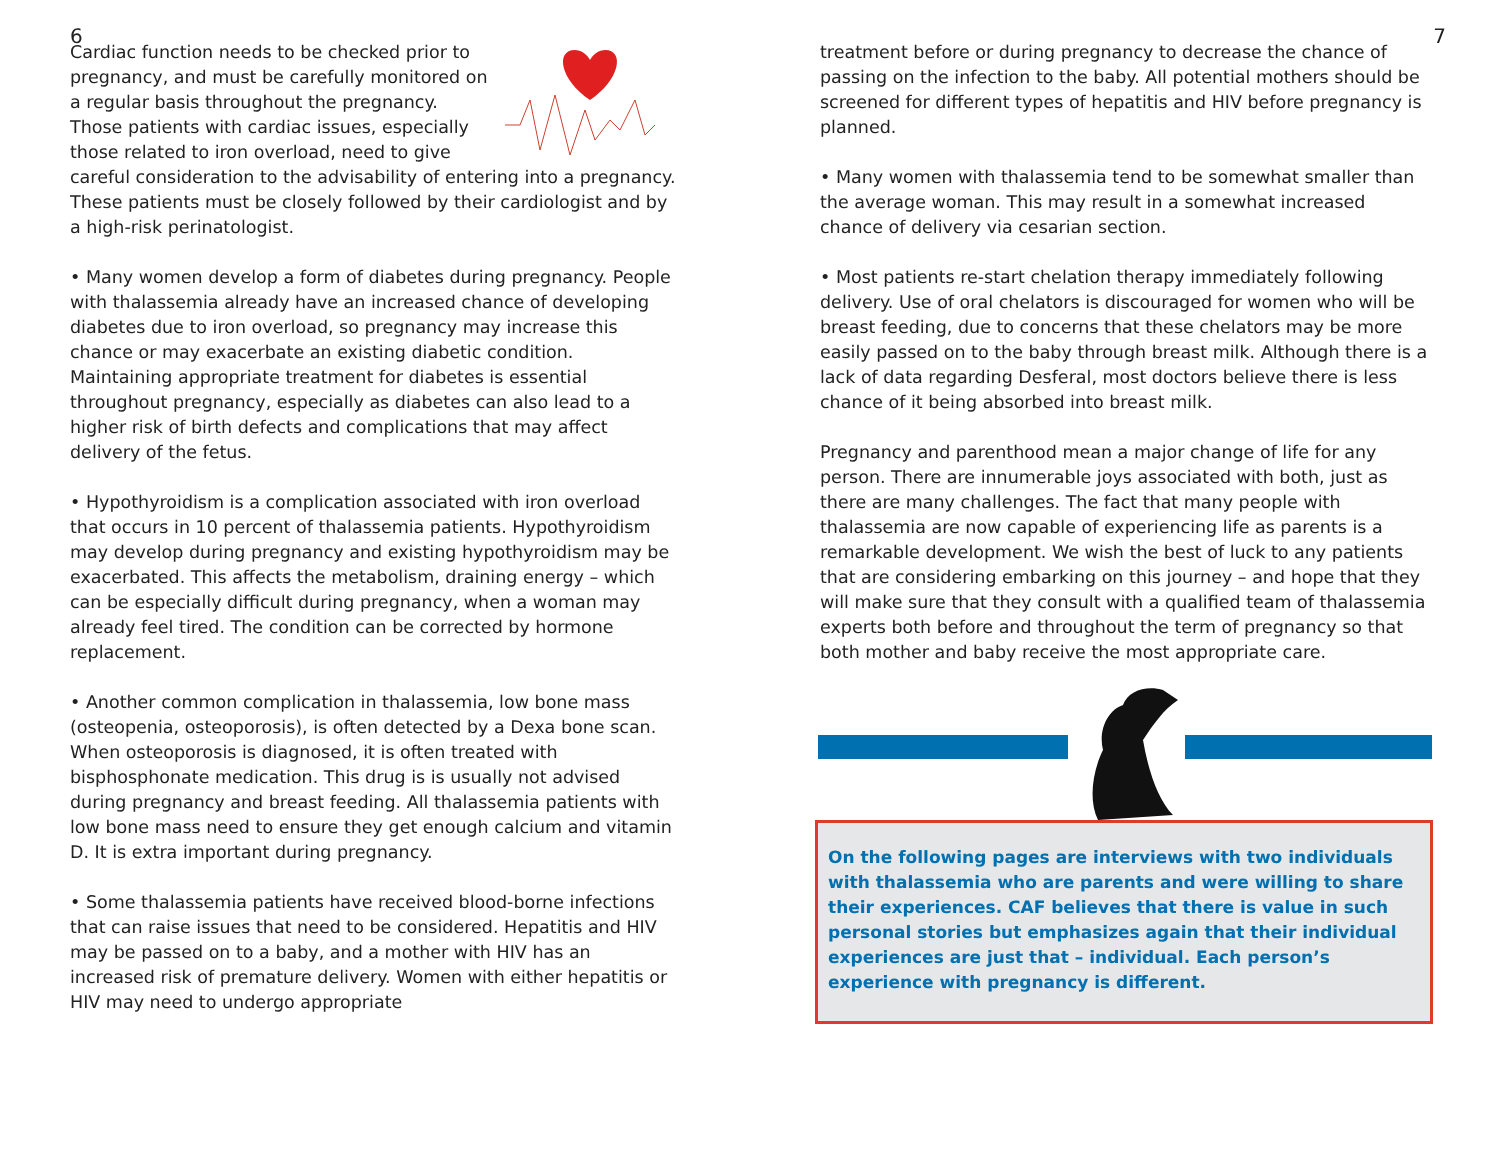6
Cardiac function needs to be checked prior to pregnancy, and must be carefully monitored on a regular basis throughout the pregnancy. Those patients with cardiac issues, especially those related to iron overload, need to give careful consideration to the advisability of entering into a pregnancy. These patients must be closely followed by their cardiologist and by a high-risk perinatologist.
• Many women develop a form of diabetes during pregnancy. People with thalassemia already have an increased chance of developing diabetes due to iron overload, so pregnancy may increase this chance or may exacerbate an existing diabetic condition. Maintaining appropriate treatment for diabetes is essential throughout pregnancy, especially as diabetes can also lead to a higher risk of birth defects and complications that may affect delivery of the fetus.
• Hypothyroidism is a complication associated with iron overload that occurs in 10 percent of thalassemia patients. Hypothyroidism may develop during pregnancy and existing hypothyroidism may be exacerbated. This affects the metabolism, draining energy – which can be especially difficult during pregnancy, when a woman may already feel tired. The condition can be corrected by hormone replacement.
• Another common complication in thalassemia, low bone mass (osteopenia, osteoporosis), is often detected by a Dexa bone scan. When osteoporosis is diagnosed, it is often treated with bisphosphonate medication. This drug is is usually not advised during pregnancy and breast feeding. All thalassemia patients with low bone mass need to ensure they get enough calcium and vitamin D. It is extra important during pregnancy.
• Some thalassemia patients have received blood-borne infections that can raise issues that need to be considered. Hepatitis and HIV may be passed on to a baby, and a mother with HIV has an increased risk of premature delivery. Women with either hepatitis or HIV may need to undergo appropriate
7
treatment before or during pregnancy to decrease the chance of passing on the infection to the baby. All potential mothers should be screened for different types of hepatitis and HIV before pregnancy is planned.
• Many women with thalassemia tend to be somewhat smaller than the average woman. This may result in a somewhat increased chance of delivery via cesarian section.
• Most patients re-start chelation therapy immediately following delivery. Use of oral chelators is discouraged for women who will be breast feeding, due to concerns that these chelators may be more easily passed on to the baby through breast milk. Although there is a lack of data regarding Desferal, most doctors believe there is less chance of it being absorbed into breast milk.
Pregnancy and parenthood mean a major change of life for any person. There are innumerable joys associated with both, just as there are many challenges. The fact that many people with thalassemia are now capable of experiencing life as parents is a remarkable development. We wish the best of luck to any patients that are considering embarking on this journey – and hope that they will make sure that they consult with a qualified team of thalassemia experts both before and throughout the term of pregnancy so that both mother and baby receive the most appropriate care.
On the following pages are interviews with two individuals with thalassemia who are parents and were willing to share their experiences. CAF believes that there is value in such personal stories but emphasizes again that their individual experiences are just that – individual. Each person’s experience with pregnancy is different.